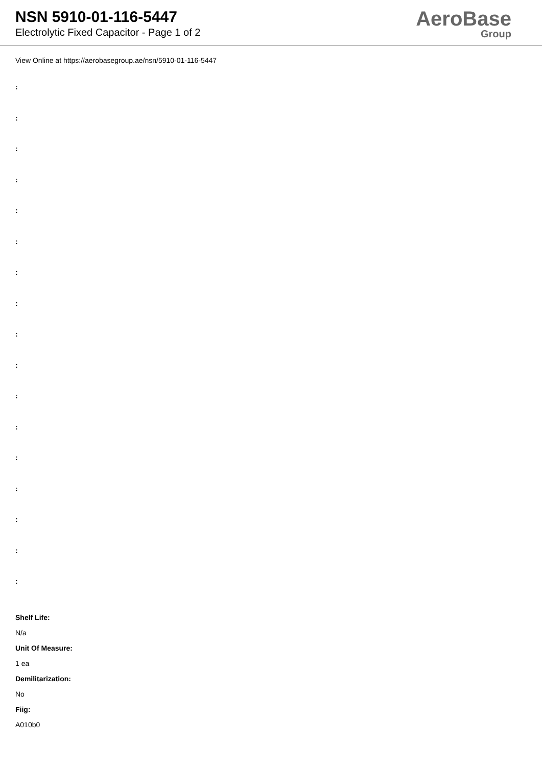NSN 5910-01-116-5447
Electrolytic Fixed Capacitor - Page 1 of 2
AeroBase
Group
View Online at https://aerobasegroup.ae/nsn/5910-01-116-5447
:
:
:
:
:
:
:
:
:
:
:
:
:
:
:
:
:
Shelf Life:
N/a
Unit Of Measure:
1 ea
Demilitarization:
No
Fiig:
A010b0